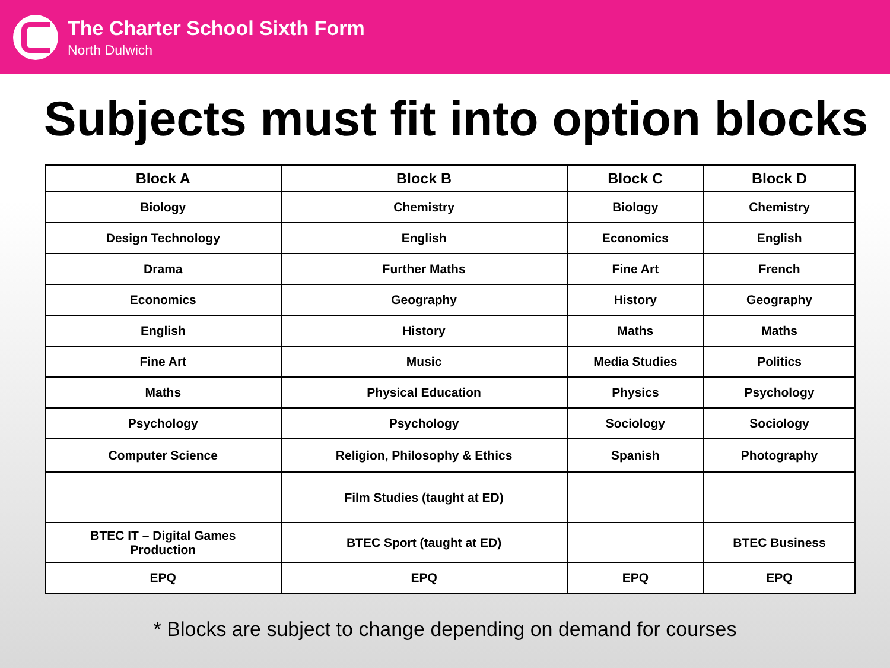The Charter School Sixth Form
North Dulwich
Subjects must fit into option blocks
| Block A | Block B | Block C | Block D |
| --- | --- | --- | --- |
| Biology | Chemistry | Biology | Chemistry |
| Design Technology | English | Economics | English |
| Drama | Further Maths | Fine Art | French |
| Economics | Geography | History | Geography |
| English | History | Maths | Maths |
| Fine Art | Music | Media Studies | Politics |
| Maths | Physical Education | Physics | Psychology |
| Psychology | Psychology | Sociology | Sociology |
| Computer Science | Religion, Philosophy & Ethics | Spanish | Photography |
| | Film Studies (taught at ED) | | |
| BTEC IT – Digital Games Production | BTEC Sport (taught at ED) | | BTEC Business |
| EPQ | EPQ | EPQ | EPQ |
* Blocks are subject to change depending on demand for courses